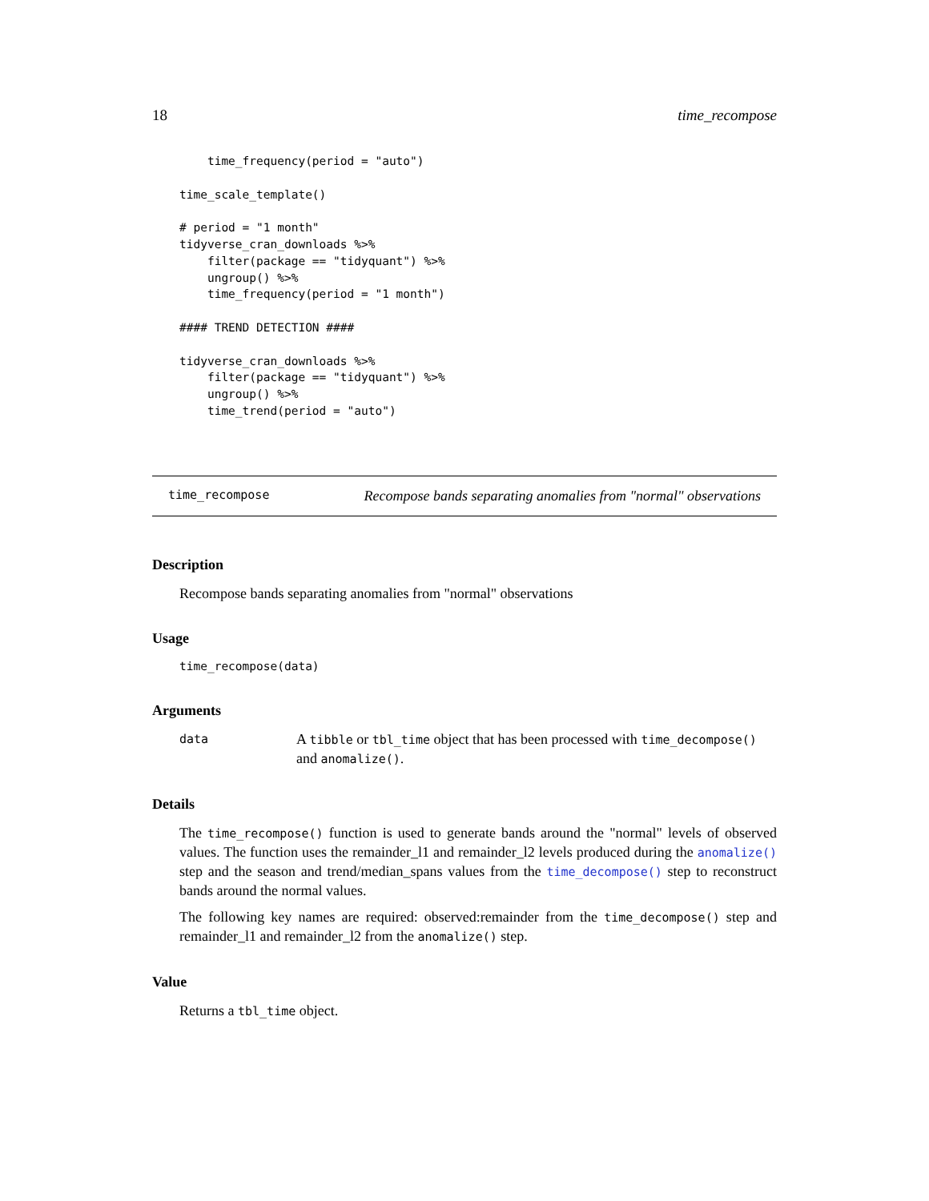18 time_recompose
    time_frequency(period = "auto")

time_scale_template()

# period = "1 month"
tidyverse_cran_downloads %>%
    filter(package == "tidyquant") %>%
    ungroup() %>%
    time_frequency(period = "1 month")

#### TREND DETECTION ####

tidyverse_cran_downloads %>%
    filter(package == "tidyquant") %>%
    ungroup() %>%
    time_trend(period = "auto")
time_recompose Recompose bands separating anomalies from "normal" observations
Description
Recompose bands separating anomalies from "normal" observations
Usage
time_recompose(data)
Arguments
data A tibble or tbl_time object that has been processed with time_decompose()
and anomalize().
Details
The time_recompose() function is used to generate bands around the "normal" levels of observed values. The function uses the remainder_l1 and remainder_l2 levels produced during the anomalize() step and the season and trend/median_spans values from the time_decompose() step to reconstruct bands around the normal values.
The following key names are required: observed:remainder from the time_decompose() step and remainder_l1 and remainder_l2 from the anomalize() step.
Value
Returns a tbl_time object.